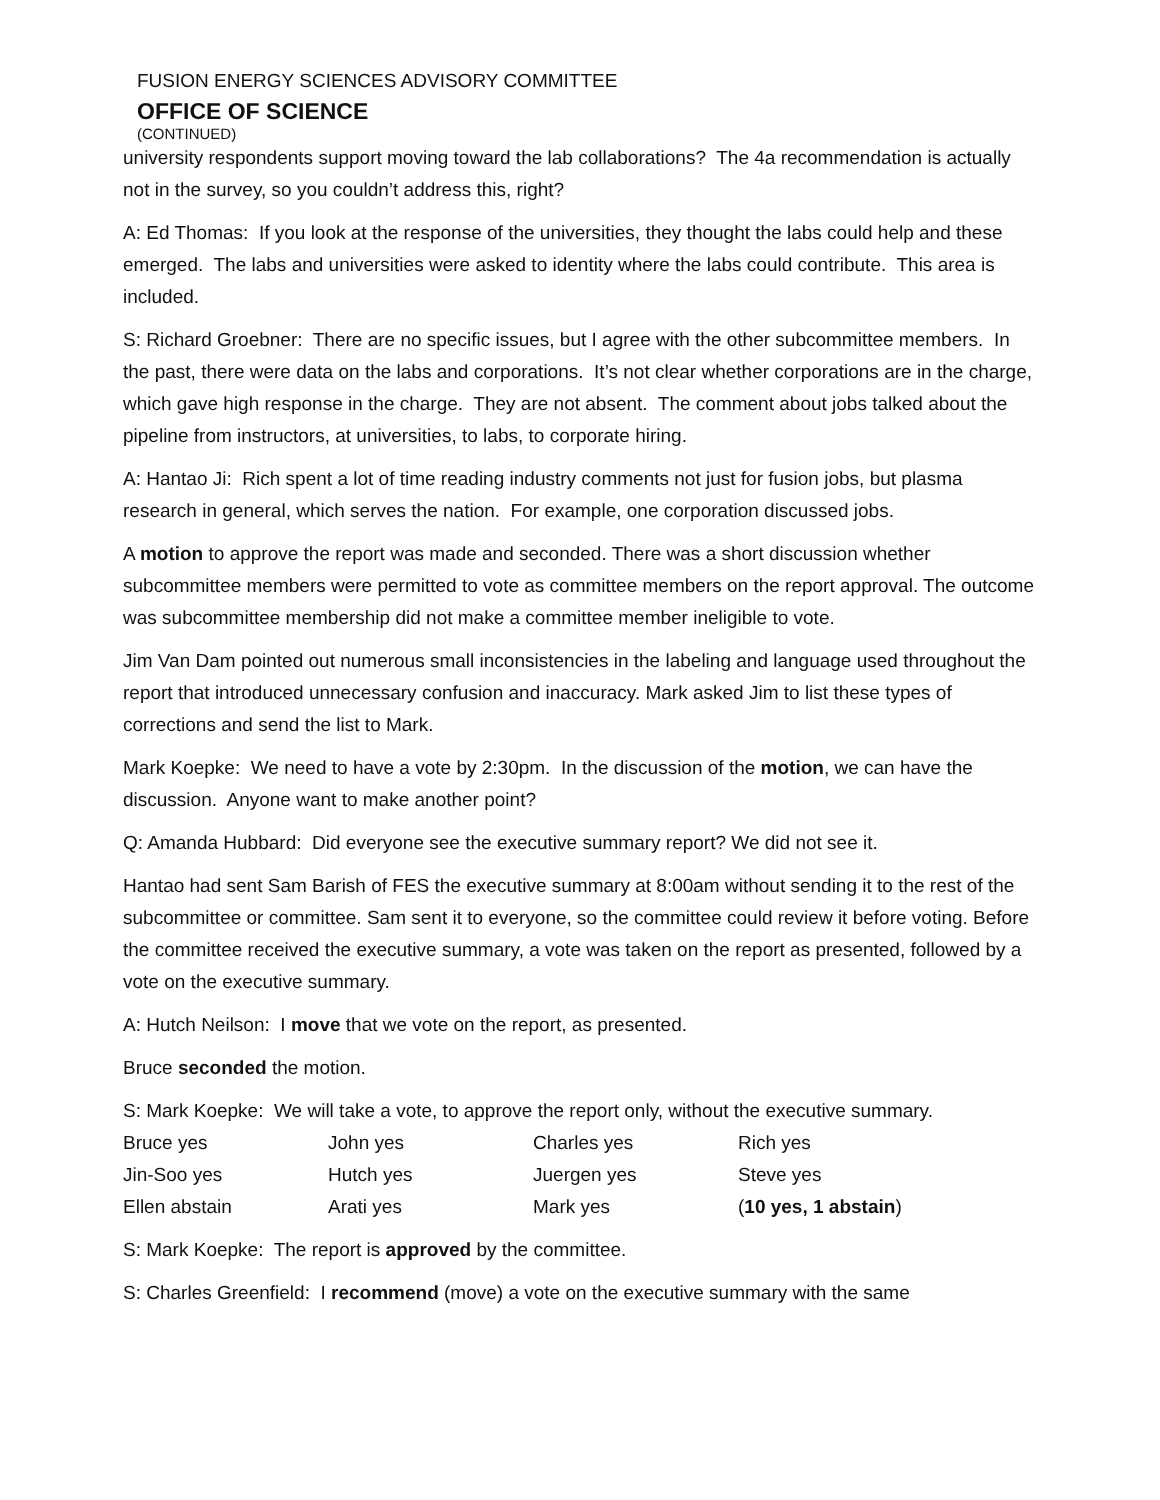FUSION ENERGY SCIENCES ADVISORY COMMITTEE
OFFICE OF SCIENCE
(CONTINUED)
university respondents support moving toward the lab collaborations? The 4a recommendation is actually not in the survey, so you couldn’t address this, right?
A: Ed Thomas: If you look at the response of the universities, they thought the labs could help and these emerged. The labs and universities were asked to identity where the labs could contribute. This area is included.
S: Richard Groebner: There are no specific issues, but I agree with the other subcommittee members. In the past, there were data on the labs and corporations. It’s not clear whether corporations are in the charge, which gave high response in the charge. They are not absent. The comment about jobs talked about the pipeline from instructors, at universities, to labs, to corporate hiring.
A: Hantao Ji: Rich spent a lot of time reading industry comments not just for fusion jobs, but plasma research in general, which serves the nation. For example, one corporation discussed jobs.
A motion to approve the report was made and seconded. There was a short discussion whether subcommittee members were permitted to vote as committee members on the report approval. The outcome was subcommittee membership did not make a committee member ineligible to vote.
Jim Van Dam pointed out numerous small inconsistencies in the labeling and language used throughout the report that introduced unnecessary confusion and inaccuracy. Mark asked Jim to list these types of corrections and send the list to Mark.
Mark Koepke: We need to have a vote by 2:30pm. In the discussion of the motion, we can have the discussion. Anyone want to make another point?
Q: Amanda Hubbard: Did everyone see the executive summary report? We did not see it.
Hantao had sent Sam Barish of FES the executive summary at 8:00am without sending it to the rest of the subcommittee or committee. Sam sent it to everyone, so the committee could review it before voting. Before the committee received the executive summary, a vote was taken on the report as presented, followed by a vote on the executive summary.
A: Hutch Neilson: I move that we vote on the report, as presented.
Bruce seconded the motion.
S: Mark Koepke: We will take a vote, to approve the report only, without the executive summary.
| Bruce yes | John yes | Charles yes | Rich yes |
| Jin-Soo yes | Hutch yes | Juergen yes | Steve yes |
| Ellen abstain | Arati yes | Mark yes | ( 10 yes, 1 abstain ) |
S: Mark Koepke: The report is approved by the committee.
S: Charles Greenfield: I recommend (move) a vote on the executive summary with the same